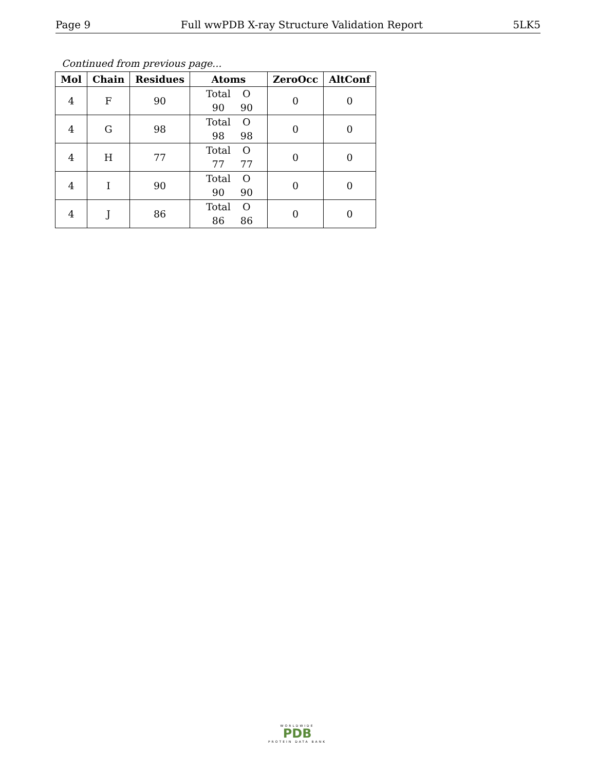Page 9 Full wwPDB X-ray Structure Validation Report 5LK5
Continued from previous page...
| Mol | Chain | Residues | Atoms | ZeroOcc | AltConf |
| --- | --- | --- | --- | --- | --- |
| 4 | F | 90 | Total O 90 90 | 0 | 0 |
| 4 | G | 98 | Total O 98 98 | 0 | 0 |
| 4 | H | 77 | Total O 77 77 | 0 | 0 |
| 4 | I | 90 | Total O 90 90 | 0 | 0 |
| 4 | J | 86 | Total O 86 86 | 0 | 0 |
WORLDWIDE
PDB
PROTEIN DATA BANK